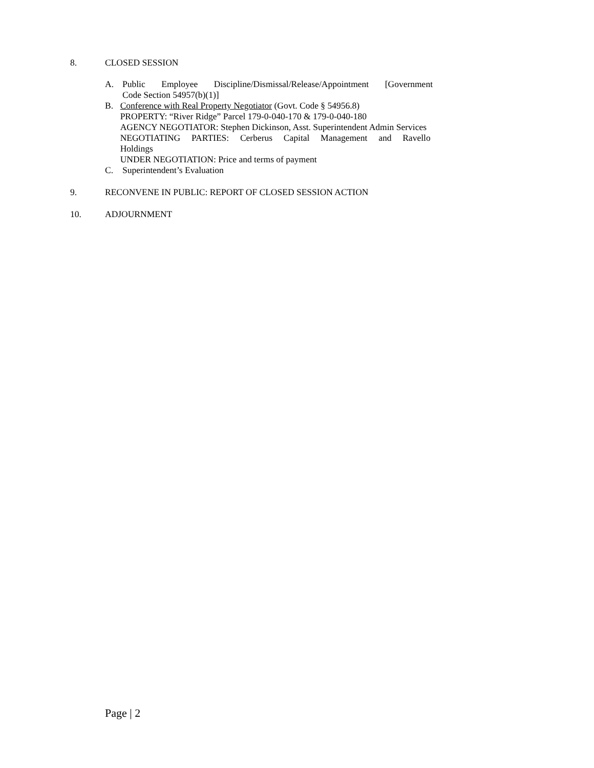8. CLOSED SESSION
A. Public Employee Discipline/Dismissal/Release/Appointment [Government
Code Section 54957(b)(1)]
B. Conference with Real Property Negotiator (Govt. Code § 54956.8)
PROPERTY: “River Ridge” Parcel 179-0-040-170 & 179-0-040-180
AGENCY NEGOTIATOR: Stephen Dickinson, Asst. Superintendent Admin Services
NEGOTIATING PARTIES: Cerberus Capital Management and Ravello
Holdings
UNDER NEGOTIATION: Price and terms of payment
C. Superintendent’s Evaluation
9. RECONVENE IN PUBLIC: REPORT OF CLOSED SESSION ACTION
10. ADJOURNMENT
Page | 2